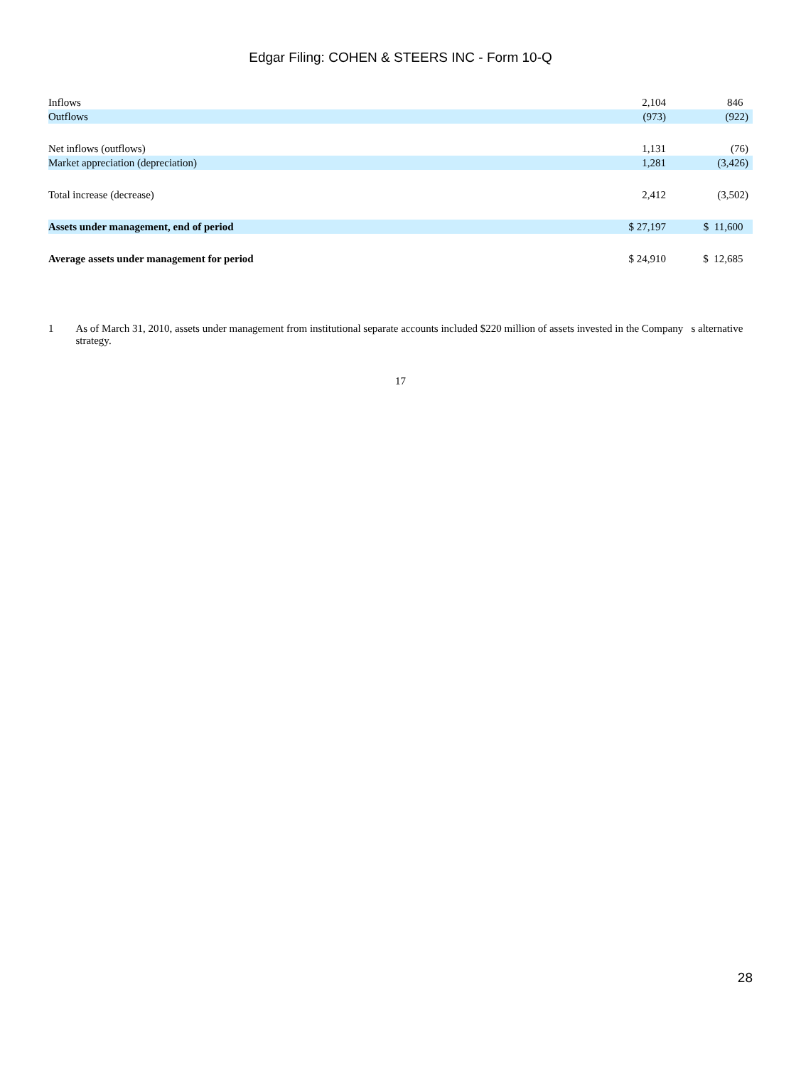Edgar Filing: COHEN & STEERS INC - Form 10-Q
| Inflows | 2,104 | 846 |
| Outflows | (973) | (922) |
| Net inflows (outflows) | 1,131 | (76) |
| Market appreciation (depreciation) | 1,281 | (3,426) |
| Total increase (decrease) | 2,412 | (3,502) |
| Assets under management, end of period | $ 27,197 | $ 11,600 |
| Average assets under management for period | $ 24,910 | $ 12,685 |
1 As of March 31, 2010, assets under management from institutional separate accounts included $220 million of assets invested in the Company s alternative strategy.
17
28